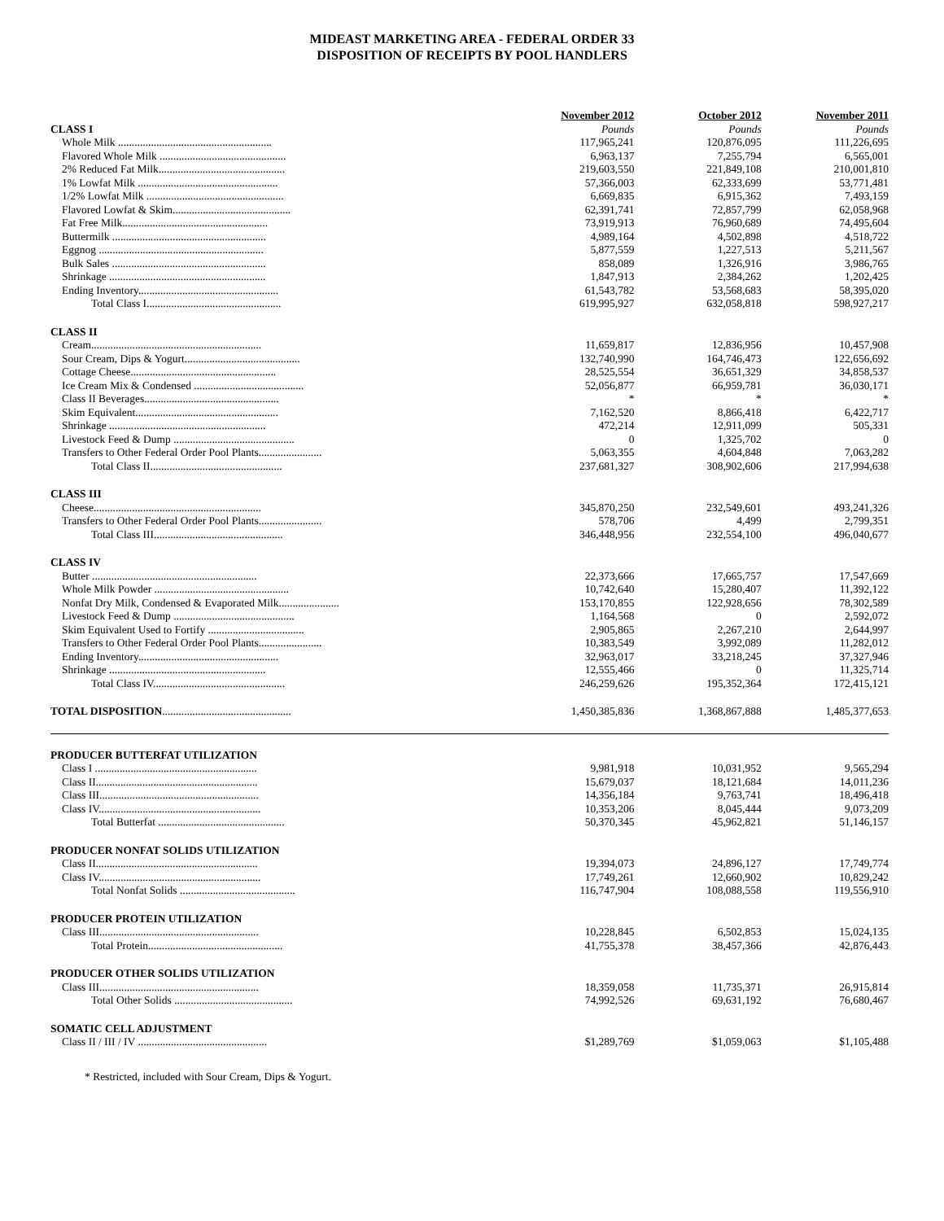MIDEAST MARKETING AREA - FEDERAL ORDER 33
DISPOSITION OF RECEIPTS BY POOL HANDLERS
| | November 2012 | October 2012 | November 2011 |
| CLASS I | Pounds | Pounds | Pounds |
| Whole Milk ........................................................ | 117,965,241 | 120,876,095 | 111,226,695 |
| Flavored Whole Milk .............................................. | 6,963,137 | 7,255,794 | 6,565,001 |
| 2% Reduced Fat Milk.............................................. | 219,603,550 | 221,849,108 | 210,001,810 |
| 1% Lowfat Milk ................................................... | 57,366,003 | 62,333,699 | 53,771,481 |
| 1/2% Lowfat Milk .................................................. | 6,669,835 | 6,915,362 | 7,493,159 |
| Flavored Lowfat & Skim........................................... | 62,391,741 | 72,857,799 | 62,058,968 |
| Fat Free Milk..................................................... | 73,919,913 | 76,960,689 | 74,495,604 |
| Buttermilk ........................................................ | 4,989,164 | 4,502,898 | 4,518,722 |
| Eggnog ............................................................ | 5,877,559 | 1,227,513 | 5,211,567 |
| Bulk Sales ........................................................ | 858,089 | 1,326,916 | 3,986,765 |
| Shrinkage ......................................................... | 1,847,913 | 2,384,262 | 1,202,425 |
| Ending Inventory................................................... | 61,543,782 | 53,568,683 | 58,395,020 |
| Total Class I................................................. | 619,995,927 | 632,058,818 | 598,927,217 |
| CLASS II | | | |
| Cream.............................................................. | 11,659,817 | 12,836,956 | 10,457,908 |
| Sour Cream, Dips & Yogurt.......................................... | 132,740,990 | 164,746,473 | 122,656,692 |
| Cottage Cheese..................................................... | 28,525,554 | 36,651,329 | 34,858,537 |
| Ice Cream Mix & Condensed ........................................ | 52,056,877 | 66,959,781 | 36,030,171 |
| Class II Beverages................................................. | * | * | * |
| Skim Equivalent.................................................... | 7,162,520 | 8,866,418 | 6,422,717 |
| Shrinkage ......................................................... | 472,214 | 12,911,099 | 505,331 |
| Livestock Feed & Dump ............................................ | 0 | 1,325,702 | 0 |
| Transfers to Other Federal Order Pool Plants....................... | 5,063,355 | 4,604,848 | 7,063,282 |
| Total Class II................................................ | 237,681,327 | 308,902,606 | 217,994,638 |
| CLASS III | | | |
| Cheese............................................................. | 345,870,250 | 232,549,601 | 493,241,326 |
| Transfers to Other Federal Order Pool Plants....................... | 578,706 | 4,499 | 2,799,351 |
| Total Class III............................................... | 346,448,956 | 232,554,100 | 496,040,677 |
| CLASS IV | | | |
| Butter ............................................................ | 22,373,666 | 17,665,757 | 17,547,669 |
| Whole Milk Powder ................................................. | 10,742,640 | 15,280,407 | 11,392,122 |
| Nonfat Dry Milk, Condensed & Evaporated Milk...................... | 153,170,855 | 122,928,656 | 78,302,589 |
| Livestock Feed & Dump ............................................ | 1,164,568 | 0 | 2,592,072 |
| Skim Equivalent Used to Fortify ................................... | 2,905,865 | 2,267,210 | 2,644,997 |
| Transfers to Other Federal Order Pool Plants....................... | 10,383,549 | 3,992,089 | 11,282,012 |
| Ending Inventory................................................... | 32,963,017 | 33,218,245 | 37,327,946 |
| Shrinkage ......................................................... | 12,555,466 | 0 | 11,325,714 |
| Total Class IV................................................ | 246,259,626 | 195,352,364 | 172,415,121 |
| TOTAL DISPOSITION ............................................... | 1,450,385,836 | 1,368,867,888 | 1,485,377,653 |
| PRODUCER BUTTERFAT UTILIZATION | | | |
| Class I ........................................................... | 9,981,918 | 10,031,952 | 9,565,294 |
| Class II........................................................... | 15,679,037 | 18,121,684 | 14,011,236 |
| Class III.......................................................... | 14,356,184 | 9,763,741 | 18,496,418 |
| Class IV........................................................... | 10,353,206 | 8,045,444 | 9,073,209 |
| Total Butterfat .............................................. | 50,370,345 | 45,962,821 | 51,146,157 |
| PRODUCER NONFAT SOLIDS UTILIZATION | | | |
| Class II........................................................... | 19,394,073 | 24,896,127 | 17,749,774 |
| Class IV........................................................... | 17,749,261 | 12,660,902 | 10,829,242 |
| Total Nonfat Solids .......................................... | 116,747,904 | 108,088,558 | 119,556,910 |
| PRODUCER PROTEIN UTILIZATION | | | |
| Class III.......................................................... | 10,228,845 | 6,502,853 | 15,024,135 |
| Total Protein................................................. | 41,755,378 | 38,457,366 | 42,876,443 |
| PRODUCER OTHER SOLIDS UTILIZATION | | | |
| Class III.......................................................... | 18,359,058 | 11,735,371 | 26,915,814 |
| Total Other Solids ........................................... | 74,992,526 | 69,631,192 | 76,680,467 |
| SOMATIC CELL ADJUSTMENT | | | |
| Class II / III / IV ............................................... | $1,289,769 | $1,059,063 | $1,105,488 |
* Restricted, included with Sour Cream, Dips & Yogurt.